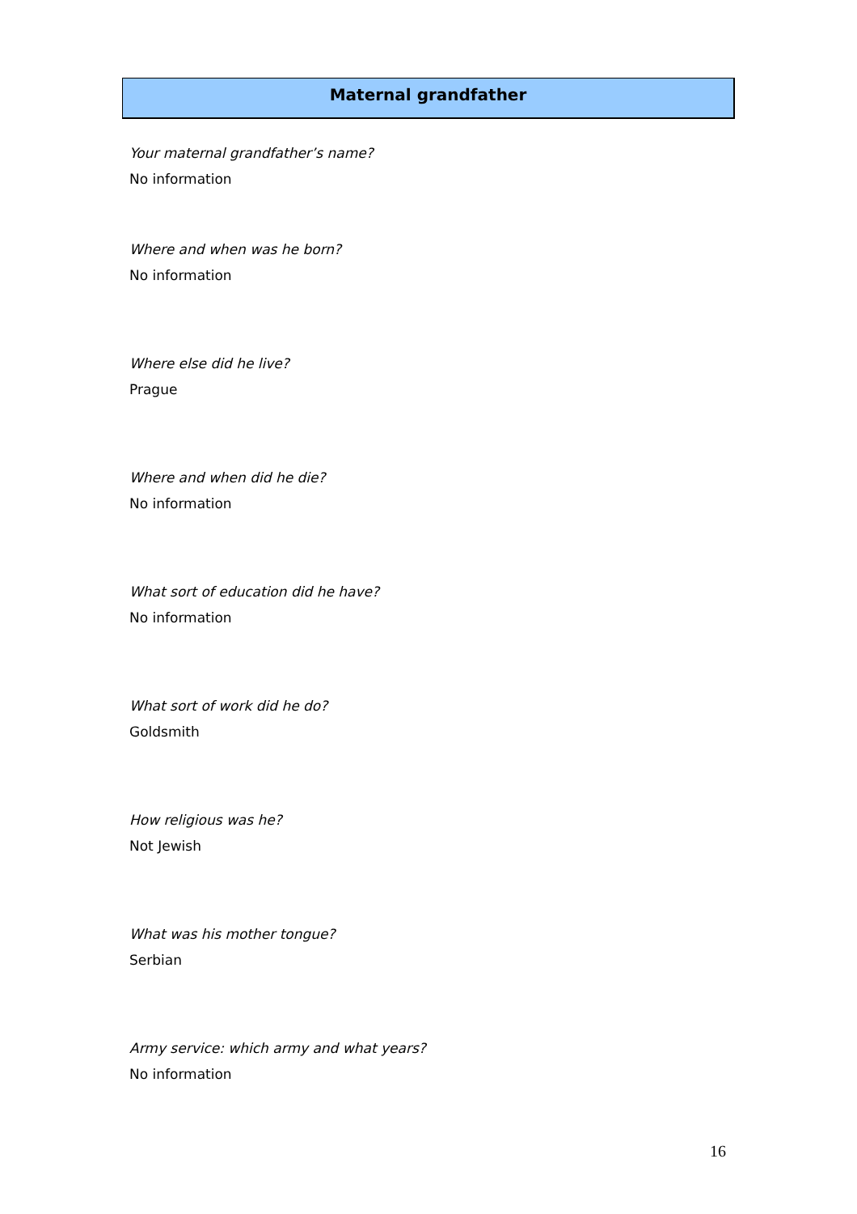Maternal grandfather
Your maternal grandfather’s name?
No information
Where and when was he born?
No information
Where else did he live?
Prague
Where and when did he die?
No information
What sort of education did he have?
No information
What sort of work did he do?
Goldsmith
How religious was he?
Not Jewish
What was his mother tongue?
Serbian
Army service: which army and what years?
No information
16